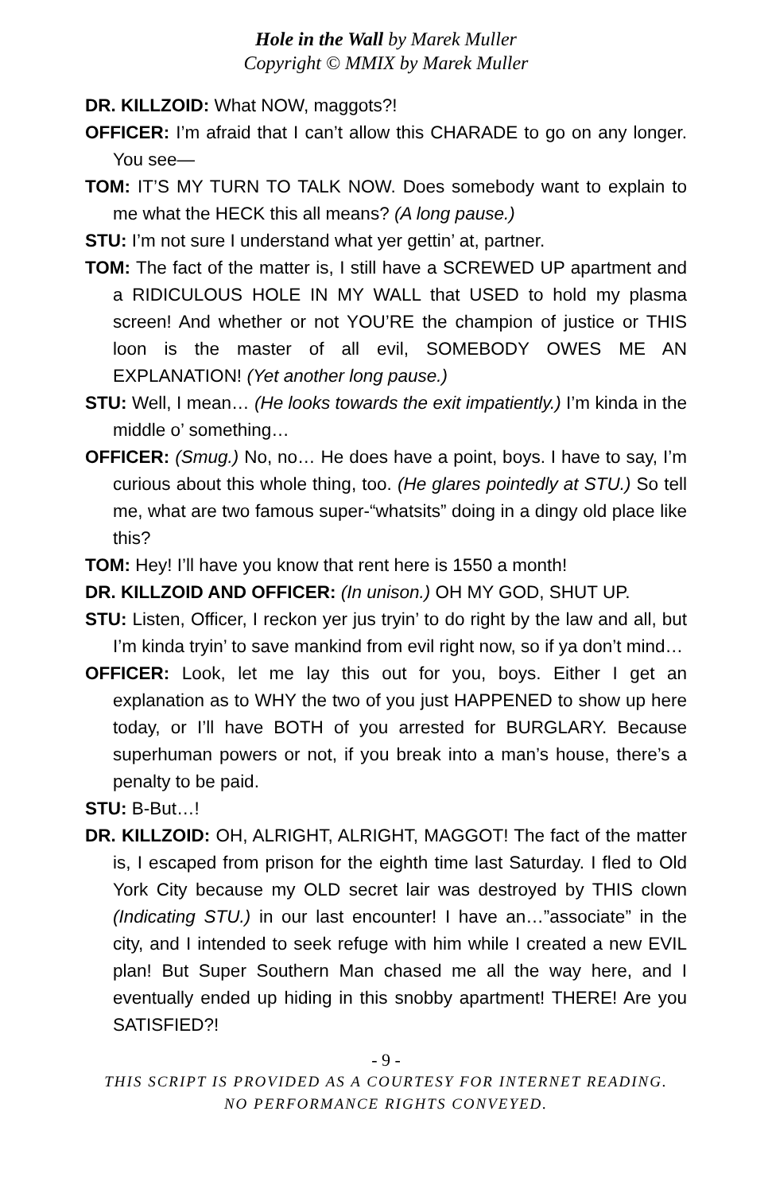Hole in the Wall by Marek Muller
Copyright © MMIX by Marek Muller
DR. KILLZOID: What NOW, maggots?!
OFFICER: I’m afraid that I can’t allow this CHARADE to go on any longer. You see—
TOM: IT’S MY TURN TO TALK NOW. Does somebody want to explain to me what the HECK this all means? (A long pause.)
STU: I’m not sure I understand what yer gettin’ at, partner.
TOM: The fact of the matter is, I still have a SCREWED UP apartment and a RIDICULOUS HOLE IN MY WALL that USED to hold my plasma screen! And whether or not YOU’RE the champion of justice or THIS loon is the master of all evil, SOMEBODY OWES ME AN EXPLANATION! (Yet another long pause.)
STU: Well, I mean… (He looks towards the exit impatiently.) I’m kinda in the middle o’ something…
OFFICER: (Smug.) No, no… He does have a point, boys. I have to say, I’m curious about this whole thing, too. (He glares pointedly at STU.) So tell me, what are two famous super-“whatsits” doing in a dingy old place like this?
TOM: Hey! I’ll have you know that rent here is 1550 a month!
DR. KILLZOID AND OFFICER: (In unison.) OH MY GOD, SHUT UP.
STU: Listen, Officer, I reckon yer jus tryin’ to do right by the law and all, but I’m kinda tryin’ to save mankind from evil right now, so if ya don’t mind…
OFFICER: Look, let me lay this out for you, boys. Either I get an explanation as to WHY the two of you just HAPPENED to show up here today, or I’ll have BOTH of you arrested for BURGLARY. Because superhuman powers or not, if you break into a man’s house, there’s a penalty to be paid.
STU: B-But…!
DR. KILLZOID: OH, ALRIGHT, ALRIGHT, MAGGOT! The fact of the matter is, I escaped from prison for the eighth time last Saturday. I fled to Old York City because my OLD secret lair was destroyed by THIS clown (Indicating STU.) in our last encounter! I have an…”associate” in the city, and I intended to seek refuge with him while I created a new EVIL plan! But Super Southern Man chased me all the way here, and I eventually ended up hiding in this snobby apartment! THERE! Are you SATISFIED?!
- 9 -
THIS SCRIPT IS PROVIDED AS A COURTESY FOR INTERNET READING.
NO PERFORMANCE RIGHTS CONVEYED.